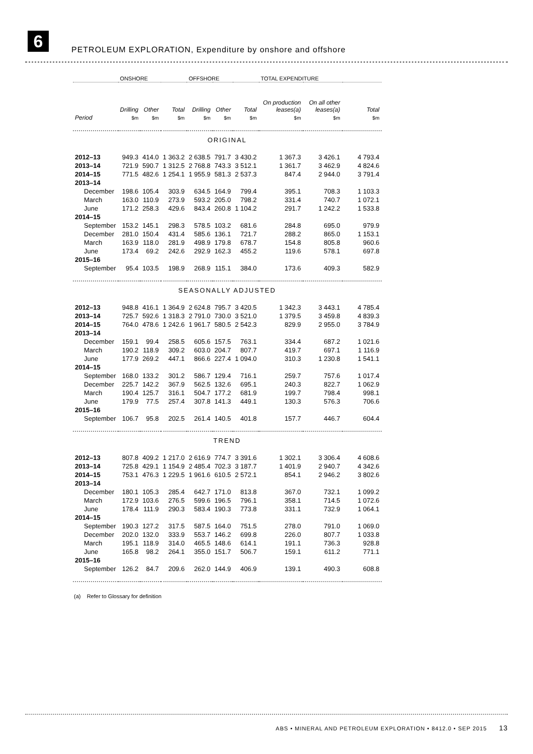6
PETROLEUM EXPLORATION, Expenditure by onshore and offshore
| | ONSHORE | | | OFFSHORE | | | TOTAL EXPENDITURE | | |
| --- | --- | --- | --- | --- | --- | --- | --- | --- | --- |
| | Drilling | Other | Total | Drilling | Other | Total | On production leases(a) | On all other leases(a) | Total |
| Period | $m | $m | $m | $m | $m | $m | $m | $m | $m |
| ORIGINAL | | | | | | | | | |
| 2012–13 | 949.3 | 414.0 | 1 363.2 | 2 638.5 | 791.7 | 3 430.2 | 1 367.3 | 3 426.1 | 4 793.4 |
| 2013–14 | 721.9 | 590.7 | 1 312.5 | 2 768.8 | 743.3 | 3 512.1 | 1 361.7 | 3 462.9 | 4 824.6 |
| 2014–15 | 771.5 | 482.6 | 1 254.1 | 1 955.9 | 581.3 | 2 537.3 | 847.4 | 2 944.0 | 3 791.4 |
| 2013–14 | | | | | | | | | |
| December | 198.6 | 105.4 | 303.9 | 634.5 | 164.9 | 799.4 | 395.1 | 708.3 | 1 103.3 |
| March | 163.0 | 110.9 | 273.9 | 593.2 | 205.0 | 798.2 | 331.4 | 740.7 | 1 072.1 |
| June | 171.2 | 258.3 | 429.6 | 843.4 | 260.8 | 1 104.2 | 291.7 | 1 242.2 | 1 533.8 |
| 2014–15 | | | | | | | | | |
| September | 153.2 | 145.1 | 298.3 | 578.5 | 103.2 | 681.6 | 284.8 | 695.0 | 979.9 |
| December | 281.0 | 150.4 | 431.4 | 585.6 | 136.1 | 721.7 | 288.2 | 865.0 | 1 153.1 |
| March | 163.9 | 118.0 | 281.9 | 498.9 | 179.8 | 678.7 | 154.8 | 805.8 | 960.6 |
| June | 173.4 | 69.2 | 242.6 | 292.9 | 162.3 | 455.2 | 119.6 | 578.1 | 697.8 |
| 2015–16 | | | | | | | | | |
| September | 95.4 | 103.5 | 198.9 | 268.9 | 115.1 | 384.0 | 173.6 | 409.3 | 582.9 |
| SEASONALLY ADJUSTED | | | | | | | | | |
| 2012–13 | 948.8 | 416.1 | 1 364.9 | 2 624.8 | 795.7 | 3 420.5 | 1 342.3 | 3 443.1 | 4 785.4 |
| 2013–14 | 725.7 | 592.6 | 1 318.3 | 2 791.0 | 730.0 | 3 521.0 | 1 379.5 | 3 459.8 | 4 839.3 |
| 2014–15 | 764.0 | 478.6 | 1 242.6 | 1 961.7 | 580.5 | 2 542.3 | 829.9 | 2 955.0 | 3 784.9 |
| 2013–14 | | | | | | | | | |
| December | 159.1 | 99.4 | 258.5 | 605.6 | 157.5 | 763.1 | 334.4 | 687.2 | 1 021.6 |
| March | 190.2 | 118.9 | 309.2 | 603.0 | 204.7 | 807.7 | 419.7 | 697.1 | 1 116.9 |
| June | 177.9 | 269.2 | 447.1 | 866.6 | 227.4 | 1 094.0 | 310.3 | 1 230.8 | 1 541.1 |
| 2014–15 | | | | | | | | | |
| September | 168.0 | 133.2 | 301.2 | 586.7 | 129.4 | 716.1 | 259.7 | 757.6 | 1 017.4 |
| December | 225.7 | 142.2 | 367.9 | 562.5 | 132.6 | 695.1 | 240.3 | 822.7 | 1 062.9 |
| March | 190.4 | 125.7 | 316.1 | 504.7 | 177.2 | 681.9 | 199.7 | 798.4 | 998.1 |
| June | 179.9 | 77.5 | 257.4 | 307.8 | 141.3 | 449.1 | 130.3 | 576.3 | 706.6 |
| 2015–16 | | | | | | | | | |
| September | 106.7 | 95.8 | 202.5 | 261.4 | 140.5 | 401.8 | 157.7 | 446.7 | 604.4 |
| TREND | | | | | | | | | |
| 2012–13 | 807.8 | 409.2 | 1 217.0 | 2 616.9 | 774.7 | 3 391.6 | 1 302.1 | 3 306.4 | 4 608.6 |
| 2013–14 | 725.8 | 429.1 | 1 154.9 | 2 485.4 | 702.3 | 3 187.7 | 1 401.9 | 2 940.7 | 4 342.6 |
| 2014–15 | 753.1 | 476.3 | 1 229.5 | 1 961.6 | 610.5 | 2 572.1 | 854.1 | 2 946.2 | 3 802.6 |
| 2013–14 | | | | | | | | | |
| December | 180.1 | 105.3 | 285.4 | 642.7 | 171.0 | 813.8 | 367.0 | 732.1 | 1 099.2 |
| March | 172.9 | 103.6 | 276.5 | 599.6 | 196.5 | 796.1 | 358.1 | 714.5 | 1 072.6 |
| June | 178.4 | 111.9 | 290.3 | 583.4 | 190.3 | 773.8 | 331.1 | 732.9 | 1 064.1 |
| 2014–15 | | | | | | | | | |
| September | 190.3 | 127.2 | 317.5 | 587.5 | 164.0 | 751.5 | 278.0 | 791.0 | 1 069.0 |
| December | 202.0 | 132.0 | 333.9 | 553.7 | 146.2 | 699.8 | 226.0 | 807.7 | 1 033.8 |
| March | 195.1 | 118.9 | 314.0 | 465.5 | 148.6 | 614.1 | 191.1 | 736.3 | 928.8 |
| June | 165.8 | 98.2 | 264.1 | 355.0 | 151.7 | 506.7 | 159.1 | 611.2 | 771.1 |
| 2015–16 | | | | | | | | | |
| September | 126.2 | 84.7 | 209.6 | 262.0 | 144.9 | 406.9 | 139.1 | 490.3 | 608.8 |
(a) Refer to Glossary for definition
ABS • MINERAL AND PETROLEUM EXPLORATION • 8412.0 • SEP 2015 13